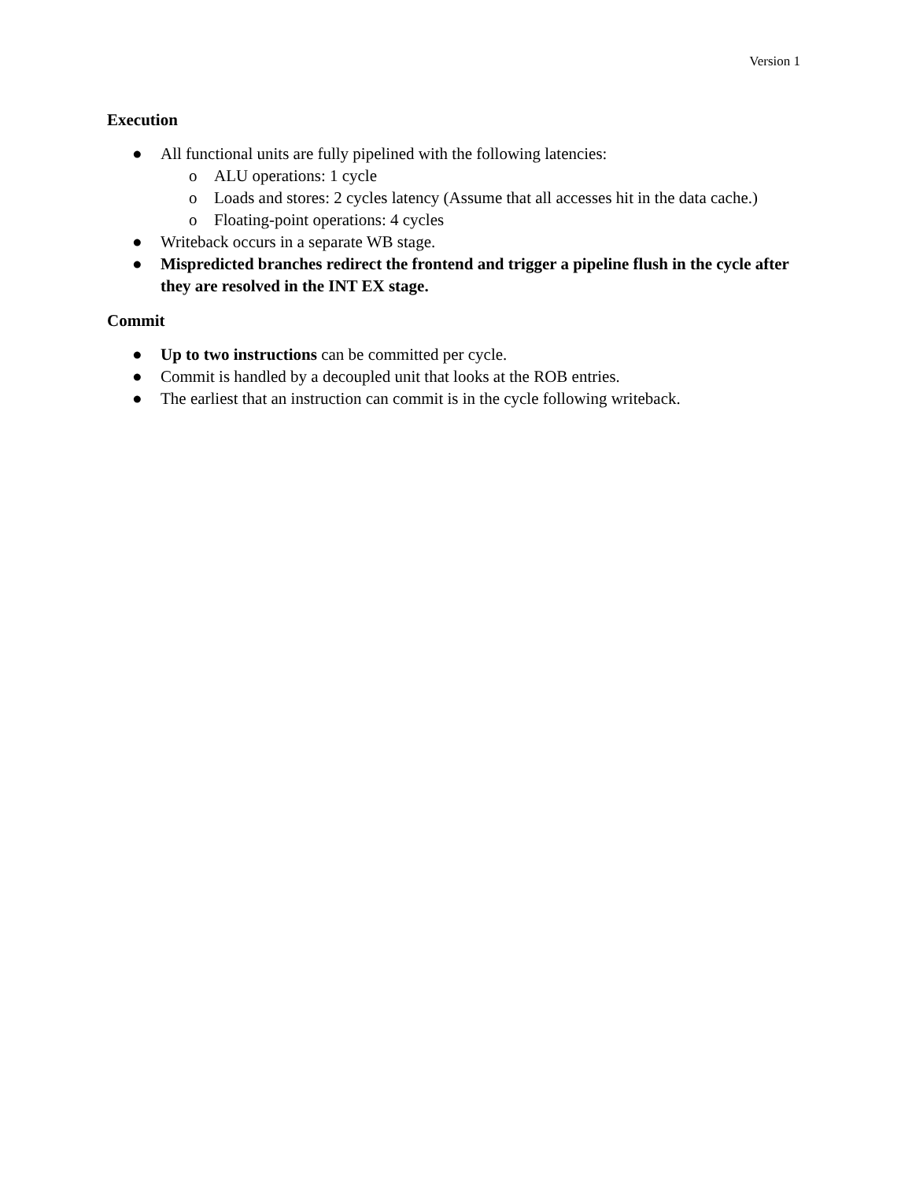Version 1
Execution
● All functional units are fully pipelined with the following latencies:
o ALU operations: 1 cycle
o Loads and stores: 2 cycles latency (Assume that all accesses hit in the data cache.)
o Floating-point operations: 4 cycles
● Writeback occurs in a separate WB stage.
● Mispredicted branches redirect the frontend and trigger a pipeline flush in the cycle after they are resolved in the INT EX stage.
Commit
● Up to two instructions can be committed per cycle.
● Commit is handled by a decoupled unit that looks at the ROB entries.
● The earliest that an instruction can commit is in the cycle following writeback.